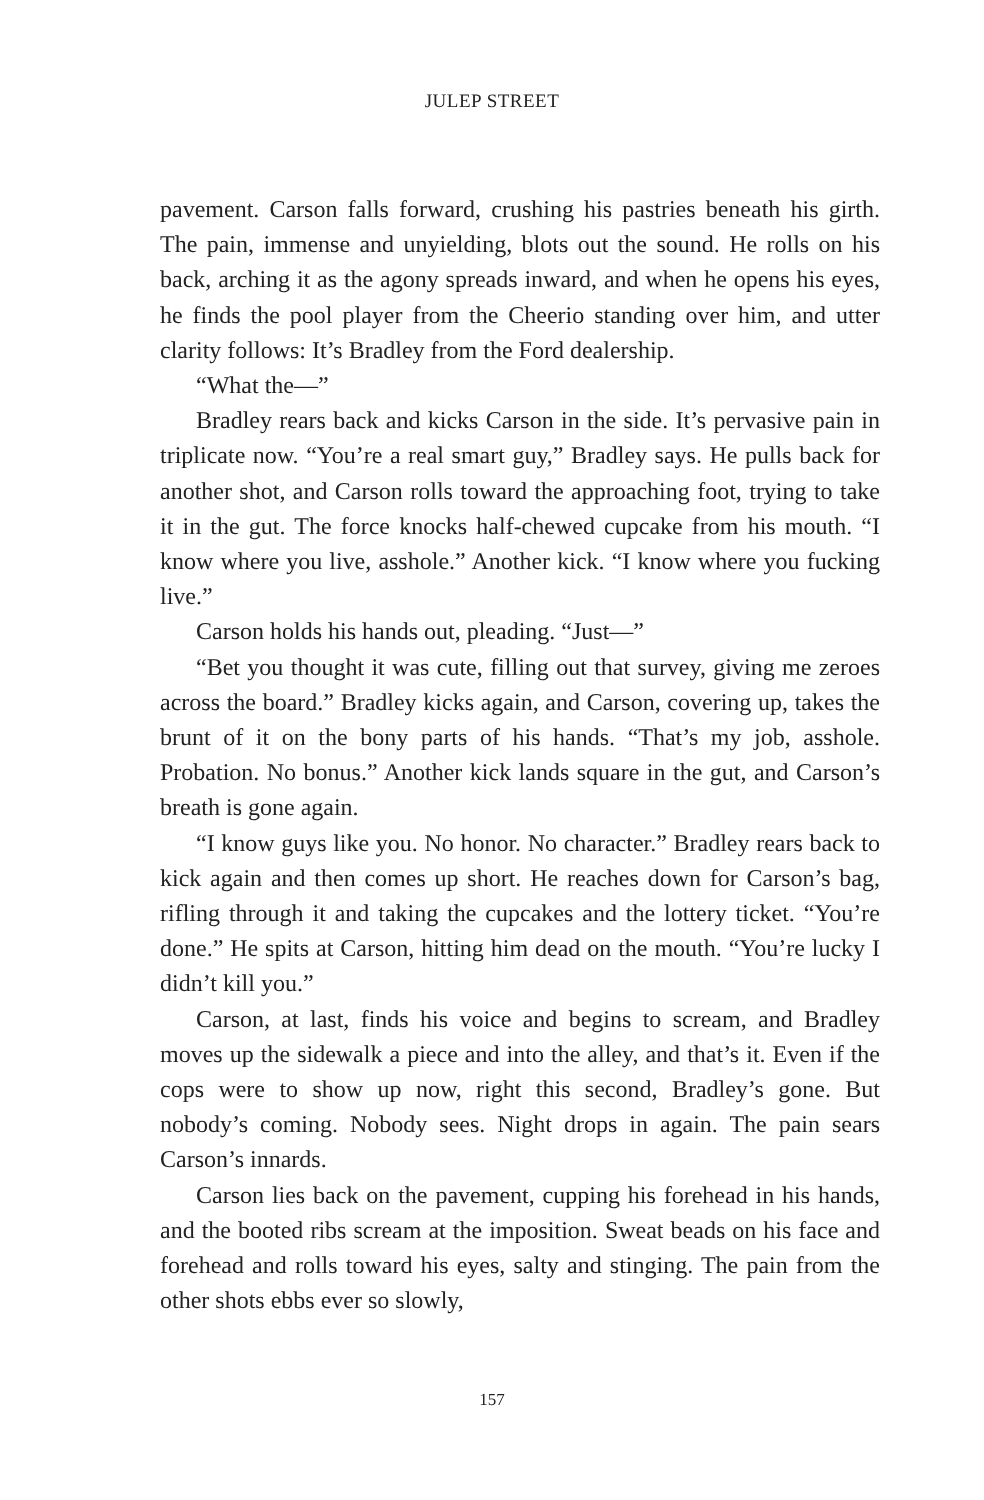JULEP STREET
pavement. Carson falls forward, crushing his pastries beneath his girth. The pain, immense and unyielding, blots out the sound. He rolls on his back, arching it as the agony spreads inward, and when he opens his eyes, he finds the pool player from the Cheerio standing over him, and utter clarity follows: It’s Bradley from the Ford dealership.
“What the—”
Bradley rears back and kicks Carson in the side. It’s pervasive pain in triplicate now. “You’re a real smart guy,” Bradley says. He pulls back for another shot, and Carson rolls toward the approaching foot, trying to take it in the gut. The force knocks half-chewed cupcake from his mouth. “I know where you live, asshole.” Another kick. “I know where you fucking live.”
Carson holds his hands out, pleading. “Just—”
“Bet you thought it was cute, filling out that survey, giving me zeroes across the board.” Bradley kicks again, and Carson, covering up, takes the brunt of it on the bony parts of his hands. “That’s my job, asshole. Probation. No bonus.” Another kick lands square in the gut, and Carson’s breath is gone again.
“I know guys like you. No honor. No character.” Bradley rears back to kick again and then comes up short. He reaches down for Carson’s bag, rifling through it and taking the cupcakes and the lottery ticket. “You’re done.” He spits at Carson, hitting him dead on the mouth. “You’re lucky I didn’t kill you.”
Carson, at last, finds his voice and begins to scream, and Bradley moves up the sidewalk a piece and into the alley, and that’s it. Even if the cops were to show up now, right this second, Bradley’s gone. But nobody’s coming. Nobody sees. Night drops in again. The pain sears Carson’s innards.
Carson lies back on the pavement, cupping his forehead in his hands, and the booted ribs scream at the imposition. Sweat beads on his face and forehead and rolls toward his eyes, salty and stinging. The pain from the other shots ebbs ever so slowly,
157